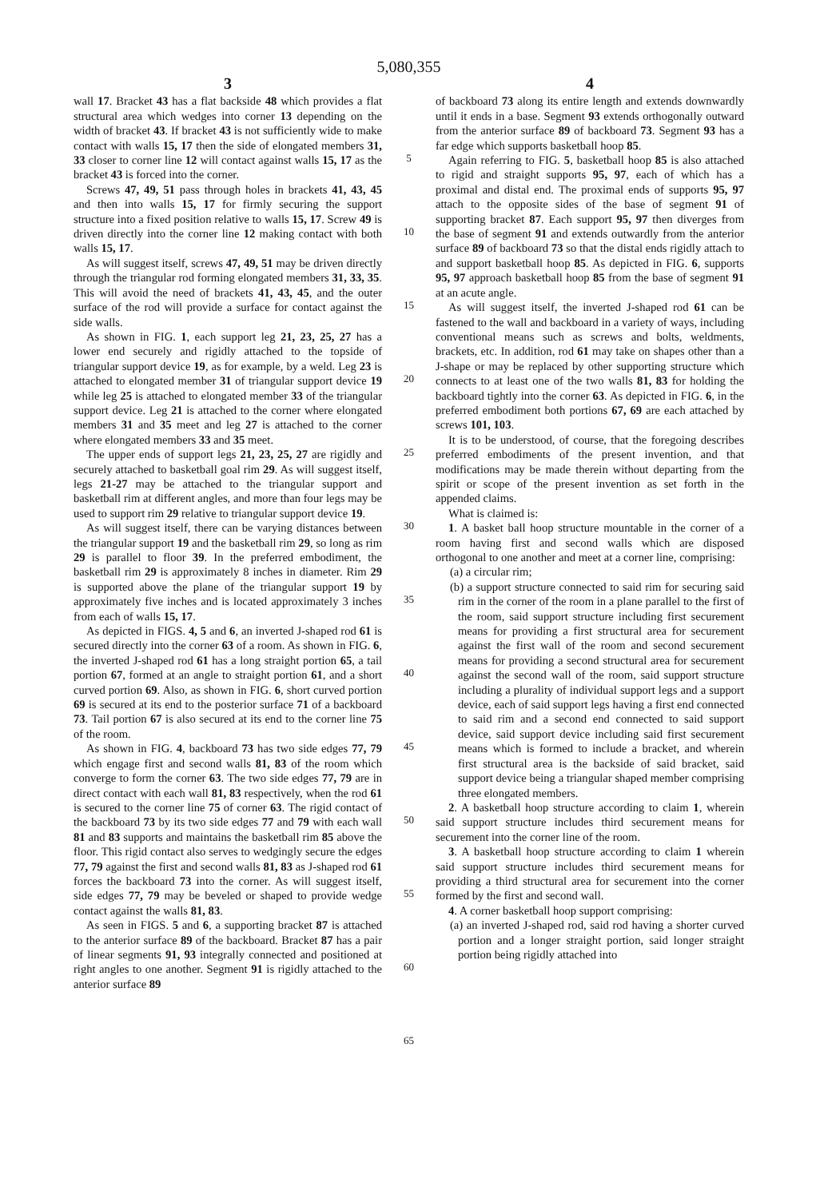5,080,355
3
wall 17. Bracket 43 has a flat backside 48 which provides a flat structural area which wedges into corner 13 depending on the width of bracket 43. If bracket 43 is not sufficiently wide to make contact with walls 15, 17 then the side of elongated members 31, 33 closer to corner line 12 will contact against walls 15, 17 as the bracket 43 is forced into the corner.
Screws 47, 49, 51 pass through holes in brackets 41, 43, 45 and then into walls 15, 17 for firmly securing the support structure into a fixed position relative to walls 15, 17. Screw 49 is driven directly into the corner line 12 making contact with both walls 15, 17.
As will suggest itself, screws 47, 49, 51 may be driven directly through the triangular rod forming elongated members 31, 33, 35. This will avoid the need of brackets 41, 43, 45, and the outer surface of the rod will provide a surface for contact against the side walls.
As shown in FIG. 1, each support leg 21, 23, 25, 27 has a lower end securely and rigidly attached to the topside of triangular support device 19, as for example, by a weld. Leg 23 is attached to elongated member 31 of triangular support device 19 while leg 25 is attached to elongated member 33 of the triangular support device. Leg 21 is attached to the corner where elongated members 31 and 35 meet and leg 27 is attached to the corner where elongated members 33 and 35 meet.
The upper ends of support legs 21, 23, 25, 27 are rigidly and securely attached to basketball goal rim 29. As will suggest itself, legs 21-27 may be attached to the triangular support and basketball rim at different angles, and more than four legs may be used to support rim 29 relative to triangular support device 19.
As will suggest itself, there can be varying distances between the triangular support 19 and the basketball rim 29, so long as rim 29 is parallel to floor 39. In the preferred embodiment, the basketball rim 29 is approximately 8 inches in diameter. Rim 29 is supported above the plane of the triangular support 19 by approximately five inches and is located approximately 3 inches from each of walls 15, 17.
As depicted in FIGS. 4, 5 and 6, an inverted J-shaped rod 61 is secured directly into the corner 63 of a room. As shown in FIG. 6, the inverted J-shaped rod 61 has a long straight portion 65, a tail portion 67, formed at an angle to straight portion 61, and a short curved portion 69. Also, as shown in FIG. 6, short curved portion 69 is secured at its end to the posterior surface 71 of a backboard 73. Tail portion 67 is also secured at its end to the corner line 75 of the room.
As shown in FIG. 4, backboard 73 has two side edges 77, 79 which engage first and second walls 81, 83 of the room which converge to form the corner 63. The two side edges 77, 79 are in direct contact with each wall 81, 83 respectively, when the rod 61 is secured to the corner line 75 of corner 63. The rigid contact of the backboard 73 by its two side edges 77 and 79 with each wall 81 and 83 supports and maintains the basketball rim 85 above the floor. This rigid contact also serves to wedgingly secure the edges 77, 79 against the first and second walls 81, 83 as J-shaped rod 61 forces the backboard 73 into the corner. As will suggest itself, side edges 77, 79 may be beveled or shaped to provide wedge contact against the walls 81, 83.
As seen in FIGS. 5 and 6, a supporting bracket 87 is attached to the anterior surface 89 of the backboard. Bracket 87 has a pair of linear segments 91, 93 integrally connected and positioned at right angles to one another. Segment 91 is rigidly attached to the anterior surface 89
5
10
15
20
25
30
35
40
45
50
55
60
65
4
of backboard 73 along its entire length and extends downwardly until it ends in a base. Segment 93 extends orthogonally outward from the anterior surface 89 of backboard 73. Segment 93 has a far edge which supports basketball hoop 85.
Again referring to FIG. 5, basketball hoop 85 is also attached to rigid and straight supports 95, 97, each of which has a proximal and distal end. The proximal ends of supports 95, 97 attach to the opposite sides of the base of segment 91 of supporting bracket 87. Each support 95, 97 then diverges from the base of segment 91 and extends outwardly from the anterior surface 89 of backboard 73 so that the distal ends rigidly attach to and support basketball hoop 85. As depicted in FIG. 6, supports 95, 97 approach basketball hoop 85 from the base of segment 91 at an acute angle.
As will suggest itself, the inverted J-shaped rod 61 can be fastened to the wall and backboard in a variety of ways, including conventional means such as screws and bolts, weldments, brackets, etc. In addition, rod 61 may take on shapes other than a J-shape or may be replaced by other supporting structure which connects to at least one of the two walls 81, 83 for holding the backboard tightly into the corner 63. As depicted in FIG. 6, in the preferred embodiment both portions 67, 69 are each attached by screws 101, 103.
It is to be understood, of course, that the foregoing describes preferred embodiments of the present invention, and that modifications may be made therein without departing from the spirit or scope of the present invention as set forth in the appended claims.
What is claimed is:
1. A basket ball hoop structure mountable in the corner of a room having first and second walls which are disposed orthogonal to one another and meet at a corner line, comprising:
(a) a circular rim;
(b) a support structure connected to said rim for securing said rim in the corner of the room in a plane parallel to the first of the room, said support structure including first securement means for providing a first structural area for securement against the first wall of the room and second securement means for providing a second structural area for securement against the second wall of the room, said support structure including a plurality of individual support legs and a support device, each of said support legs having a first end connected to said rim and a second end connected to said support device, said support device including said first securement means which is formed to include a bracket, and wherein first structural area is the backside of said bracket, said support device being a triangular shaped member comprising three elongated members.
2. A basketball hoop structure according to claim 1, wherein said support structure includes third securement means for securement into the corner line of the room.
3. A basketball hoop structure according to claim 1 wherein said support structure includes third securement means for providing a third structural area for securement into the corner formed by the first and second wall.
4. A corner basketball hoop support comprising:
(a) an inverted J-shaped rod, said rod having a shorter curved portion and a longer straight portion, said longer straight portion being rigidly attached into